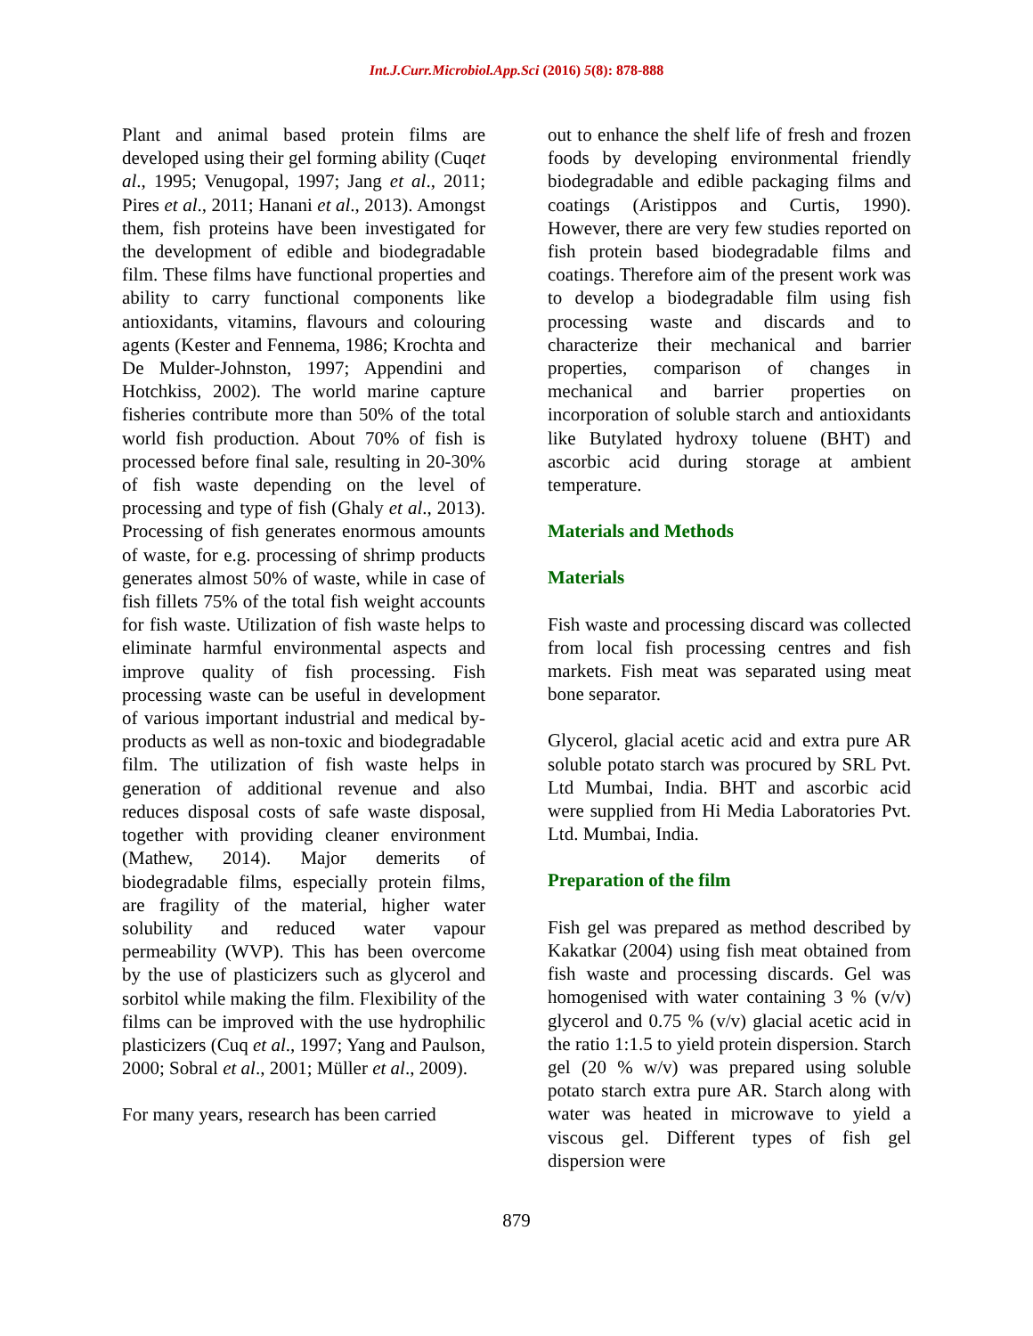Int.J.Curr.Microbiol.App.Sci (2016) 5(8): 878-888
Plant and animal based protein films are developed using their gel forming ability (Cuqet al., 1995; Venugopal, 1997; Jang et al., 2011; Pires et al., 2011; Hanani et al., 2013). Amongst them, fish proteins have been investigated for the development of edible and biodegradable film. These films have functional properties and ability to carry functional components like antioxidants, vitamins, flavours and colouring agents (Kester and Fennema, 1986; Krochta and De Mulder-Johnston, 1997; Appendini and Hotchkiss, 2002). The world marine capture fisheries contribute more than 50% of the total world fish production. About 70% of fish is processed before final sale, resulting in 20-30% of fish waste depending on the level of processing and type of fish (Ghaly et al., 2013). Processing of fish generates enormous amounts of waste, for e.g. processing of shrimp products generates almost 50% of waste, while in case of fish fillets 75% of the total fish weight accounts for fish waste. Utilization of fish waste helps to eliminate harmful environmental aspects and improve quality of fish processing. Fish processing waste can be useful in development of various important industrial and medical by-products as well as non-toxic and biodegradable film. The utilization of fish waste helps in generation of additional revenue and also reduces disposal costs of safe waste disposal, together with providing cleaner environment (Mathew, 2014). Major demerits of biodegradable films, especially protein films, are fragility of the material, higher water solubility and reduced water vapour permeability (WVP). This has been overcome by the use of plasticizers such as glycerol and sorbitol while making the film. Flexibility of the films can be improved with the use hydrophilic plasticizers (Cuq et al., 1997; Yang and Paulson, 2000; Sobral et al., 2001; Müller et al., 2009).
For many years, research has been carried
out to enhance the shelf life of fresh and frozen foods by developing environmental friendly biodegradable and edible packaging films and coatings (Aristippos and Curtis, 1990). However, there are very few studies reported on fish protein based biodegradable films and coatings. Therefore aim of the present work was to develop a biodegradable film using fish processing waste and discards and to characterize their mechanical and barrier properties, comparison of changes in mechanical and barrier properties on incorporation of soluble starch and antioxidants like Butylated hydroxy toluene (BHT) and ascorbic acid during storage at ambient temperature.
Materials and Methods
Materials
Fish waste and processing discard was collected from local fish processing centres and fish markets. Fish meat was separated using meat bone separator.
Glycerol, glacial acetic acid and extra pure AR soluble potato starch was procured by SRL Pvt. Ltd Mumbai, India. BHT and ascorbic acid were supplied from Hi Media Laboratories Pvt. Ltd. Mumbai, India.
Preparation of the film
Fish gel was prepared as method described by Kakatkar (2004) using fish meat obtained from fish waste and processing discards. Gel was homogenised with water containing 3 % (v/v) glycerol and 0.75 % (v/v) glacial acetic acid in the ratio 1:1.5 to yield protein dispersion. Starch gel (20 % w/v) was prepared using soluble potato starch extra pure AR. Starch along with water was heated in microwave to yield a viscous gel. Different types of fish gel dispersion were
879